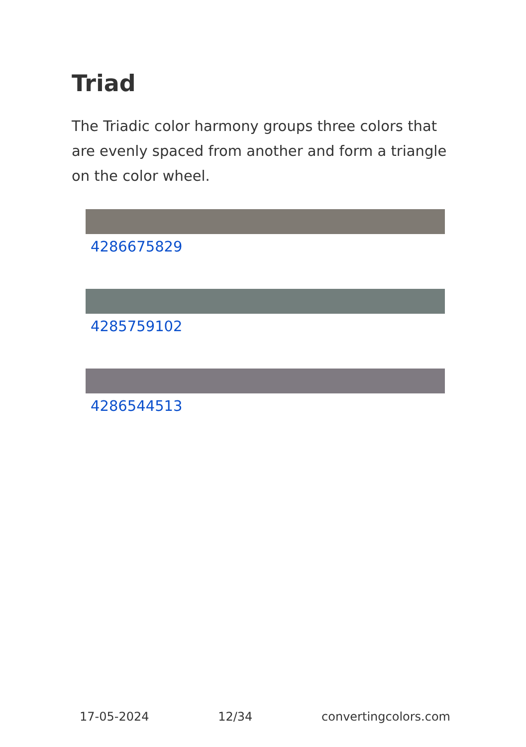Triad
The Triadic color harmony groups three colors that are evenly spaced from another and form a triangle on the color wheel.
4286675829
4285759102
4286544513
17-05-2024 12/34 convertingcolors.com